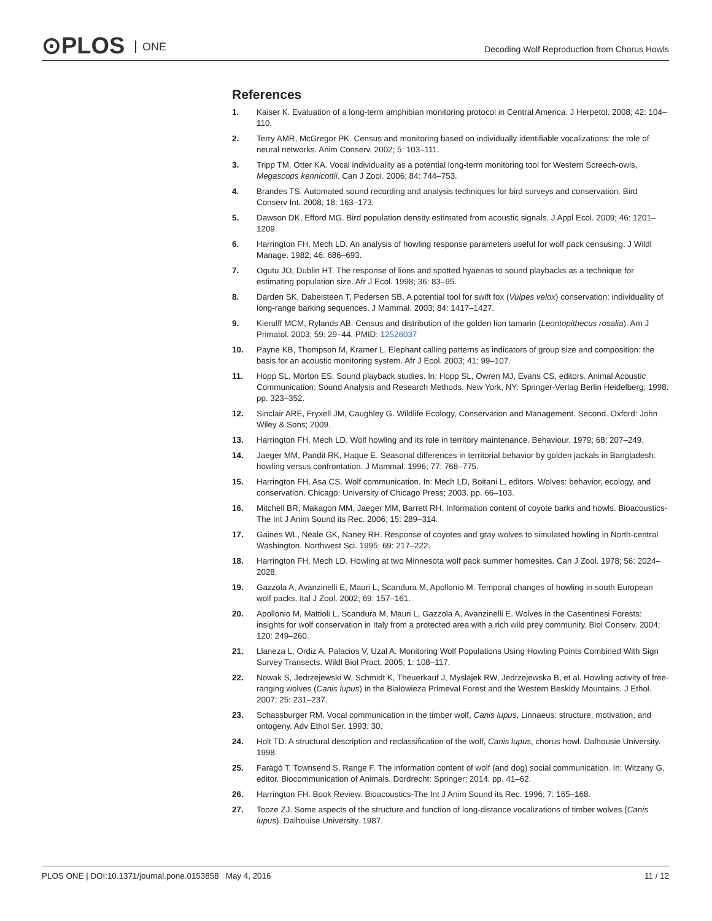⊙PLOS ONE
Decoding Wolf Reproduction from Chorus Howls
References
1. Kaiser K. Evaluation of a long-term amphibian monitoring protocol in Central America. J Herpetol. 2008; 42: 104–110.
2. Terry AMR, McGregor PK. Census and monitoring based on individually identifiable vocalizations: the role of neural networks. Anim Conserv. 2002; 5: 103–111.
3. Tripp TM, Otter KA. Vocal individuality as a potential long-term monitoring tool for Western Screech-owls, Megascops kennicottii. Can J Zool. 2006; 84: 744–753.
4. Brandes TS. Automated sound recording and analysis techniques for bird surveys and conservation. Bird Conserv Int. 2008; 18: 163–173.
5. Dawson DK, Efford MG. Bird population density estimated from acoustic signals. J Appl Ecol. 2009; 46: 1201–1209.
6. Harrington FH, Mech LD. An analysis of howling response parameters useful for wolf pack censusing. J Wildl Manage. 1982; 46: 686–693.
7. Ogutu JO, Dublin HT. The response of lions and spotted hyaenas to sound playbacks as a technique for estimating population size. Afr J Ecol. 1998; 36: 83–95.
8. Darden SK, Dabelsteen T, Pedersen SB. A potential tool for swift fox (Vulpes velox) conservation: individuality of long-range barking sequences. J Mammal. 2003; 84: 1417–1427.
9. Kierulff MCM, Rylands AB. Census and distribution of the golden lion tamarin (Leontopithecus rosalia). Am J Primatol. 2003; 59: 29–44. PMID: 12526037
10. Payne KB, Thompson M, Kramer L. Elephant calling patterns as indicators of group size and composition: the basis for an acoustic monitoring system. Afr J Ecol. 2003; 41: 99–107.
11. Hopp SL, Morton ES. Sound playback studies. In: Hopp SL, Owren MJ, Evans CS, editors. Animal Acoustic Communication: Sound Analysis and Research Methods. New York, NY: Springer-Verlag Berlin Heidelberg; 1998. pp. 323–352.
12. Sinclair ARE, Fryxell JM, Caughley G. Wildlife Ecology, Conservation and Management. Second. Oxford: John Wiley & Sons; 2009.
13. Harrington FH, Mech LD. Wolf howling and its role in territory maintenance. Behaviour. 1979; 68: 207–249.
14. Jaeger MM, Pandit RK, Haque E. Seasonal differences in territorial behavior by golden jackals in Bangladesh: howling versus confrontation. J Mammal. 1996; 77: 768–775.
15. Harrington FH, Asa CS. Wolf communication. In: Mech LD, Boitani L, editors. Wolves: behavior, ecology, and conservation. Chicago: University of Chicago Press; 2003. pp. 66–103.
16. Mitchell BR, Makagon MM, Jaeger MM, Barrett RH. Information content of coyote barks and howls. Bioacoustics-The Int J Anim Sound its Rec. 2006; 15: 289–314.
17. Gaines WL, Neale GK, Naney RH. Response of coyotes and gray wolves to simulated howling in North-central Washington. Northwest Sci. 1995; 69: 217–222.
18. Harrington FH, Mech LD. Howling at two Minnesota wolf pack summer homesites. Can J Zool. 1978; 56: 2024–2028.
19. Gazzola A, Avanzinelli E, Mauri L, Scandura M, Apollonio M. Temporal changes of howling in south European wolf packs. Ital J Zool. 2002; 69: 157–161.
20. Apollonio M, Mattioli L, Scandura M, Mauri L, Gazzola A, Avanzinelli E. Wolves in the Casentinesi Forests: insights for wolf conservation in Italy from a protected area with a rich wild prey community. Biol Conserv. 2004; 120: 249–260.
21. Llaneza L, Ordiz A, Palacios V, Uzal A. Monitoring Wolf Populations Using Howling Points Combined With Sign Survey Transects. Wildl Biol Pract. 2005; 1: 108–117.
22. Nowak S, Jedrzejewski W, Schmidt K, Theuerkauf J, Mysłajek RW, Jedrzejewska B, et al. Howling activity of free-ranging wolves (Canis lupus) in the Białowieza Primeval Forest and the Western Beskidy Mountains. J Ethol. 2007; 25: 231–237.
23. Schassburger RM. Vocal communication in the timber wolf, Canis lupus, Linnaeus: structure, motivation, and ontogeny. Adv Ethol Ser. 1993; 30.
24. Holt TD. A structural description and reclassification of the wolf, Canis lupus, chorus howl. Dalhousie University. 1998.
25. Faragó T, Townsend S, Range F. The information content of wolf (and dog) social communication. In: Witzany G, editor. Biocommunication of Animals. Dordrecht: Springer; 2014. pp. 41–62.
26. Harrington FH. Book Review. Bioacoustics-The Int J Anim Sound its Rec. 1996; 7: 165–168.
27. Tooze ZJ. Some aspects of the structure and function of long-distance vocalizations of timber wolves (Canis lupus). Dalhouise University. 1987.
PLOS ONE | DOI:10.1371/journal.pone.0153858 May 4, 2016 11 / 12